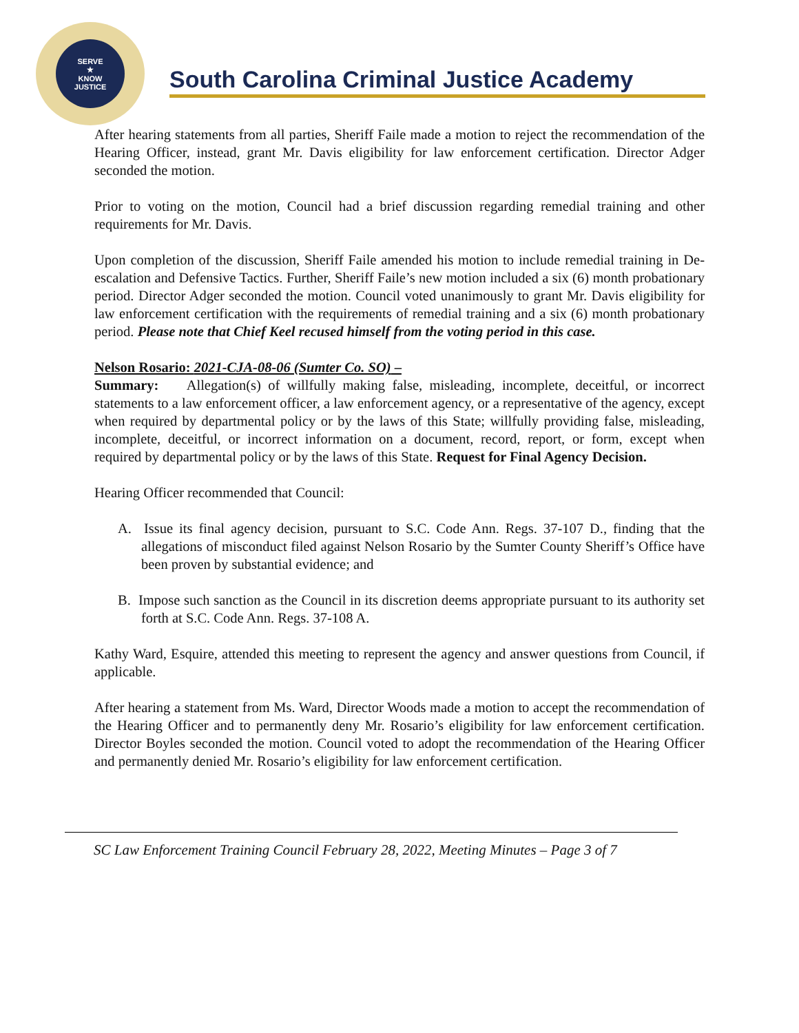SERVE
★
KNOW
JUSTICE
South Carolina Criminal Justice Academy
After hearing statements from all parties, Sheriff Faile made a motion to reject the recommendation of the Hearing Officer, instead, grant Mr. Davis eligibility for law enforcement certification. Director Adger seconded the motion.
Prior to voting on the motion, Council had a brief discussion regarding remedial training and other requirements for Mr. Davis.
Upon completion of the discussion, Sheriff Faile amended his motion to include remedial training in De-escalation and Defensive Tactics. Further, Sheriff Faile’s new motion included a six (6) month probationary period. Director Adger seconded the motion. Council voted unanimously to grant Mr. Davis eligibility for law enforcement certification with the requirements of remedial training and a six (6) month probationary period. Please note that Chief Keel recused himself from the voting period in this case.
Nelson Rosario: 2021-CJA-08-06 (Sumter Co. SO) –
Summary: Allegation(s) of willfully making false, misleading, incomplete, deceitful, or incorrect statements to a law enforcement officer, a law enforcement agency, or a representative of the agency, except when required by departmental policy or by the laws of this State; willfully providing false, misleading, incomplete, deceitful, or incorrect information on a document, record, report, or form, except when required by departmental policy or by the laws of this State. Request for Final Agency Decision.
Hearing Officer recommended that Council:
A. Issue its final agency decision, pursuant to S.C. Code Ann. Regs. 37-107 D., finding that the allegations of misconduct filed against Nelson Rosario by the Sumter County Sheriff’s Office have been proven by substantial evidence; and
B. Impose such sanction as the Council in its discretion deems appropriate pursuant to its authority set forth at S.C. Code Ann. Regs. 37-108 A.
Kathy Ward, Esquire, attended this meeting to represent the agency and answer questions from Council, if applicable.
After hearing a statement from Ms. Ward, Director Woods made a motion to accept the recommendation of the Hearing Officer and to permanently deny Mr. Rosario’s eligibility for law enforcement certification. Director Boyles seconded the motion. Council voted to adopt the recommendation of the Hearing Officer and permanently denied Mr. Rosario’s eligibility for law enforcement certification.
SC Law Enforcement Training Council February 28, 2022, Meeting Minutes – Page 3 of 7